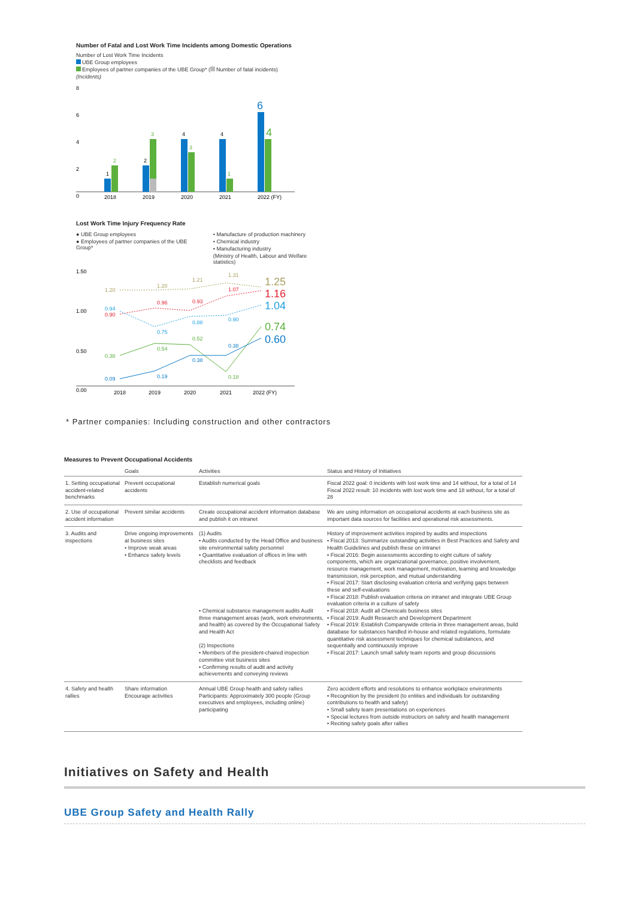Number of Fatal and Lost Work Time Incidents among Domestic Operations
Number of Lost Work Time Incidents
UBE Group employees
Employees of partner companies of the UBE Group* ( Number of fatal incidents)
(Incidents)
8
6
4
2
0
1
2
2
3
4
3
4
1
6
4
2018
2019
2020
2021
2022 (FY)
Lost Work Time Injury Frequency Rate
● UBE Group employees
● Employees of partner companies of the UBE Group*
• Manufacture of production machinery
• Chemical industry
• Manufacturing industry
(Ministry of Health, Labour and Welfare statistics)
1.50
1.00
0.50
0.00
1.20
1.20
1.21
1.31
0.94
0.90
0.96
0.93
1.07
0.75
0.88
0.90
0.38
0.54
0.52
0.18
0.09
0.19
0.38
0.38
1.25
1.16
1.04
0.74
0.60
2018
2019
2020
2021
2022 (FY)
* Partner companies: Including construction and other contractors
Measures to Prevent Occupational Accidents
| | Goals | Activities | Status and History of Initiatives |
| --- | --- | --- | --- |
| 1. Setting occupational accident-related benchmarks | Prevent occupational accidents | Establish numerical goals | Fiscal 2022 goal: 0 incidents with lost work time and 14 without, for a total of 14 Fiscal 2022 result: 10 incidents with lost work time and 18 without, for a total of 28 |
| 2. Use of occupational accident information | Prevent similar accidents | Create occupational accident information database and publish it on intranet | We are using information on occupational accidents at each business site as important data sources for facilities and operational risk assessments. |
| 3. Audits and inspections | Drive ongoing improvements at business sites • Improve weak areas • Enhance safety levels | (1) Audits • Audits conducted by the Head Office and business site environmental safety personnel • Quantitative evaluation of offices in line with checklists and feedback • Chemical substance management audits Audit three management areas (work, work environments, and health) as covered by the Occupational Safety and Health Act (2) Inspections • Members of the president-chaired inspection committee visit business sites • Confirming results of audit and activity achievements and conveying reviews | History of improvement activities inspired by audits and inspections • Fiscal 2013: Summarize outstanding activities in Best Practices and Safety and Health Guidelines and publish these on intranet • Fiscal 2016: Begin assessments according to eight culture of safety components, which are organizational governance, positive involvement, resource management, work management, motivation, learning and knowledge transmission, risk perception, and mutual understanding • Fiscal 2017: Start disclosing evaluation criteria and verifying gaps between these and self-evaluations • Fiscal 2018: Publish evaluation criteria on intranet and integrate UBE Group evaluation criteria in a culture of safety • Fiscal 2018: Audit all Chemicals business sites • Fiscal 2019: Audit Research and Development Department • Fiscal 2019: Establish Companywide criteria in three management areas, build database for substances handled in-house and related regulations, formulate quantitative risk assessment techniques for chemical substances, and sequentially and continuously improve • Fiscal 2017: Launch small safety team reports and group discussions |
| 4. Safety and health rallies | Share information Encourage activities | Annual UBE Group health and safety rallies Participants: Approximately 300 people (Group executives and employees, including online) participating | Zero accident efforts and resolutions to enhance workplace environments • Recognition by the president (to entities and individuals for outstanding contributions to health and safety) • Small safety team presentations on experiences • Special lectures from outside instructors on safety and health management • Reciting safety goals after rallies |
Initiatives on Safety and Health
UBE Group Safety and Health Rally